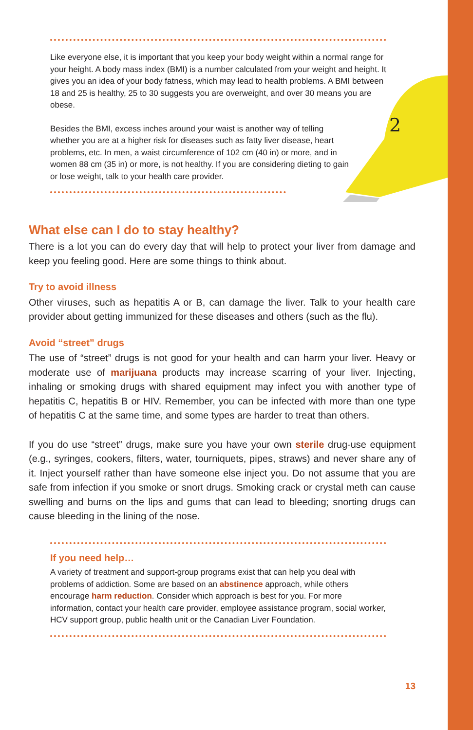2
Like everyone else, it is important that you keep your body weight within a normal range for your height. A body mass index (BMI) is a number calculated from your weight and height. It gives you an idea of your body fatness, which may lead to health problems. A BMI between 18 and 25 is healthy, 25 to 30 suggests you are overweight, and over 30 means you are obese.
Besides the BMI, excess inches around your waist is another way of telling whether you are at a higher risk for diseases such as fatty liver disease, heart problems, etc. In men, a waist circumference of 102 cm (40 in) or more, and in women 88 cm (35 in) or more, is not healthy. If you are considering dieting to gain or lose weight, talk to your health care provider.
What else can I do to stay healthy?
There is a lot you can do every day that will help to protect your liver from damage and keep you feeling good. Here are some things to think about.
Try to avoid illness
Other viruses, such as hepatitis A or B, can damage the liver. Talk to your health care provider about getting immunized for these diseases and others (such as the flu).
Avoid “street” drugs
The use of “street” drugs is not good for your health and can harm your liver. Heavy or moderate use of marijuana products may increase scarring of your liver. Injecting, inhaling or smoking drugs with shared equipment may infect you with another type of hepatitis C, hepatitis B or HIV. Remember, you can be infected with more than one type of hepatitis C at the same time, and some types are harder to treat than others.
If you do use “street” drugs, make sure you have your own sterile drug-use equipment (e.g., syringes, cookers, filters, water, tourniquets, pipes, straws) and never share any of it. Inject yourself rather than have someone else inject you. Do not assume that you are safe from infection if you smoke or snort drugs. Smoking crack or crystal meth can cause swelling and burns on the lips and gums that can lead to bleeding; snorting drugs can cause bleeding in the lining of the nose.
If you need help…
A variety of treatment and support-group programs exist that can help you deal with problems of addiction. Some are based on an abstinence approach, while others encourage harm reduction. Consider which approach is best for you. For more information, contact your health care provider, employee assistance program, social worker, HCV support group, public health unit or the Canadian Liver Foundation.
13